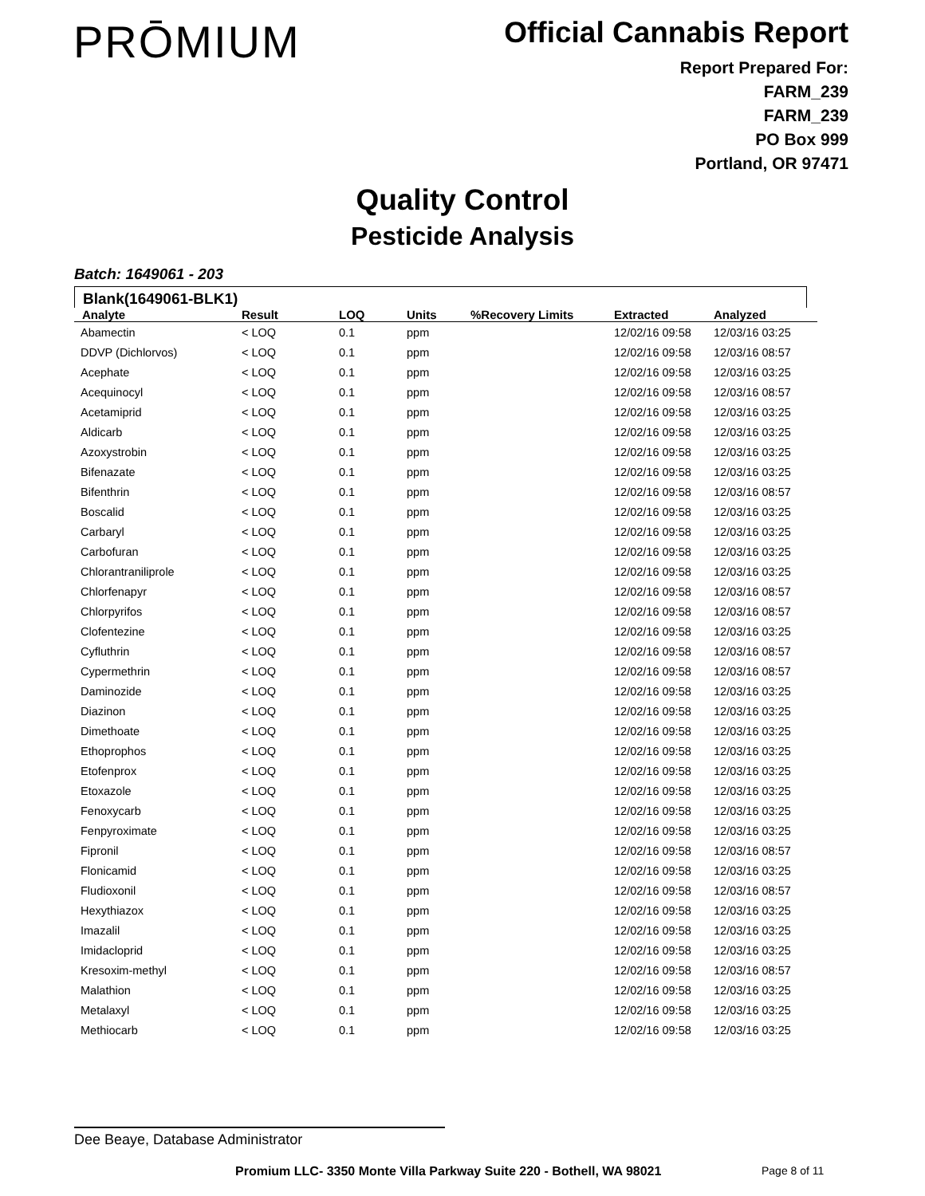PRŌMIUM
Official Cannabis Report
Report Prepared For:
FARM_239
FARM_239
PO Box 999
Portland, OR 97471
Quality Control
Pesticide Analysis
Batch: 1649061 - 203
Blank(1649061-BLK1)
| Analyte | Result | LOQ | Units | %Recovery Limits | Extracted | Analyzed |
| --- | --- | --- | --- | --- | --- | --- |
| Abamectin | < LOQ | 0.1 | ppm | | 12/02/16 09:58 | 12/03/16 03:25 |
| DDVP (Dichlorvos) | < LOQ | 0.1 | ppm | | 12/02/16 09:58 | 12/03/16 08:57 |
| Acephate | < LOQ | 0.1 | ppm | | 12/02/16 09:58 | 12/03/16 03:25 |
| Acequinocyl | < LOQ | 0.1 | ppm | | 12/02/16 09:58 | 12/03/16 08:57 |
| Acetamiprid | < LOQ | 0.1 | ppm | | 12/02/16 09:58 | 12/03/16 03:25 |
| Aldicarb | < LOQ | 0.1 | ppm | | 12/02/16 09:58 | 12/03/16 03:25 |
| Azoxystrobin | < LOQ | 0.1 | ppm | | 12/02/16 09:58 | 12/03/16 03:25 |
| Bifenazate | < LOQ | 0.1 | ppm | | 12/02/16 09:58 | 12/03/16 03:25 |
| Bifenthrin | < LOQ | 0.1 | ppm | | 12/02/16 09:58 | 12/03/16 08:57 |
| Boscalid | < LOQ | 0.1 | ppm | | 12/02/16 09:58 | 12/03/16 03:25 |
| Carbaryl | < LOQ | 0.1 | ppm | | 12/02/16 09:58 | 12/03/16 03:25 |
| Carbofuran | < LOQ | 0.1 | ppm | | 12/02/16 09:58 | 12/03/16 03:25 |
| Chlorantraniliprole | < LOQ | 0.1 | ppm | | 12/02/16 09:58 | 12/03/16 03:25 |
| Chlorfenapyr | < LOQ | 0.1 | ppm | | 12/02/16 09:58 | 12/03/16 08:57 |
| Chlorpyrifos | < LOQ | 0.1 | ppm | | 12/02/16 09:58 | 12/03/16 08:57 |
| Clofentezine | < LOQ | 0.1 | ppm | | 12/02/16 09:58 | 12/03/16 03:25 |
| Cyfluthrin | < LOQ | 0.1 | ppm | | 12/02/16 09:58 | 12/03/16 08:57 |
| Cypermethrin | < LOQ | 0.1 | ppm | | 12/02/16 09:58 | 12/03/16 08:57 |
| Daminozide | < LOQ | 0.1 | ppm | | 12/02/16 09:58 | 12/03/16 03:25 |
| Diazinon | < LOQ | 0.1 | ppm | | 12/02/16 09:58 | 12/03/16 03:25 |
| Dimethoate | < LOQ | 0.1 | ppm | | 12/02/16 09:58 | 12/03/16 03:25 |
| Ethoprophos | < LOQ | 0.1 | ppm | | 12/02/16 09:58 | 12/03/16 03:25 |
| Etofenprox | < LOQ | 0.1 | ppm | | 12/02/16 09:58 | 12/03/16 03:25 |
| Etoxazole | < LOQ | 0.1 | ppm | | 12/02/16 09:58 | 12/03/16 03:25 |
| Fenoxycarb | < LOQ | 0.1 | ppm | | 12/02/16 09:58 | 12/03/16 03:25 |
| Fenpyroximate | < LOQ | 0.1 | ppm | | 12/02/16 09:58 | 12/03/16 03:25 |
| Fipronil | < LOQ | 0.1 | ppm | | 12/02/16 09:58 | 12/03/16 08:57 |
| Flonicamid | < LOQ | 0.1 | ppm | | 12/02/16 09:58 | 12/03/16 03:25 |
| Fludioxonil | < LOQ | 0.1 | ppm | | 12/02/16 09:58 | 12/03/16 08:57 |
| Hexythiazox | < LOQ | 0.1 | ppm | | 12/02/16 09:58 | 12/03/16 03:25 |
| Imazalil | < LOQ | 0.1 | ppm | | 12/02/16 09:58 | 12/03/16 03:25 |
| Imidacloprid | < LOQ | 0.1 | ppm | | 12/02/16 09:58 | 12/03/16 03:25 |
| Kresoxim-methyl | < LOQ | 0.1 | ppm | | 12/02/16 09:58 | 12/03/16 08:57 |
| Malathion | < LOQ | 0.1 | ppm | | 12/02/16 09:58 | 12/03/16 03:25 |
| Metalaxyl | < LOQ | 0.1 | ppm | | 12/02/16 09:58 | 12/03/16 03:25 |
| Methiocarb | < LOQ | 0.1 | ppm | | 12/02/16 09:58 | 12/03/16 03:25 |
Dee Beaye, Database Administrator
Promium LLC- 3350 Monte Villa Parkway Suite 220 - Bothell, WA 98021
Page 8 of 11